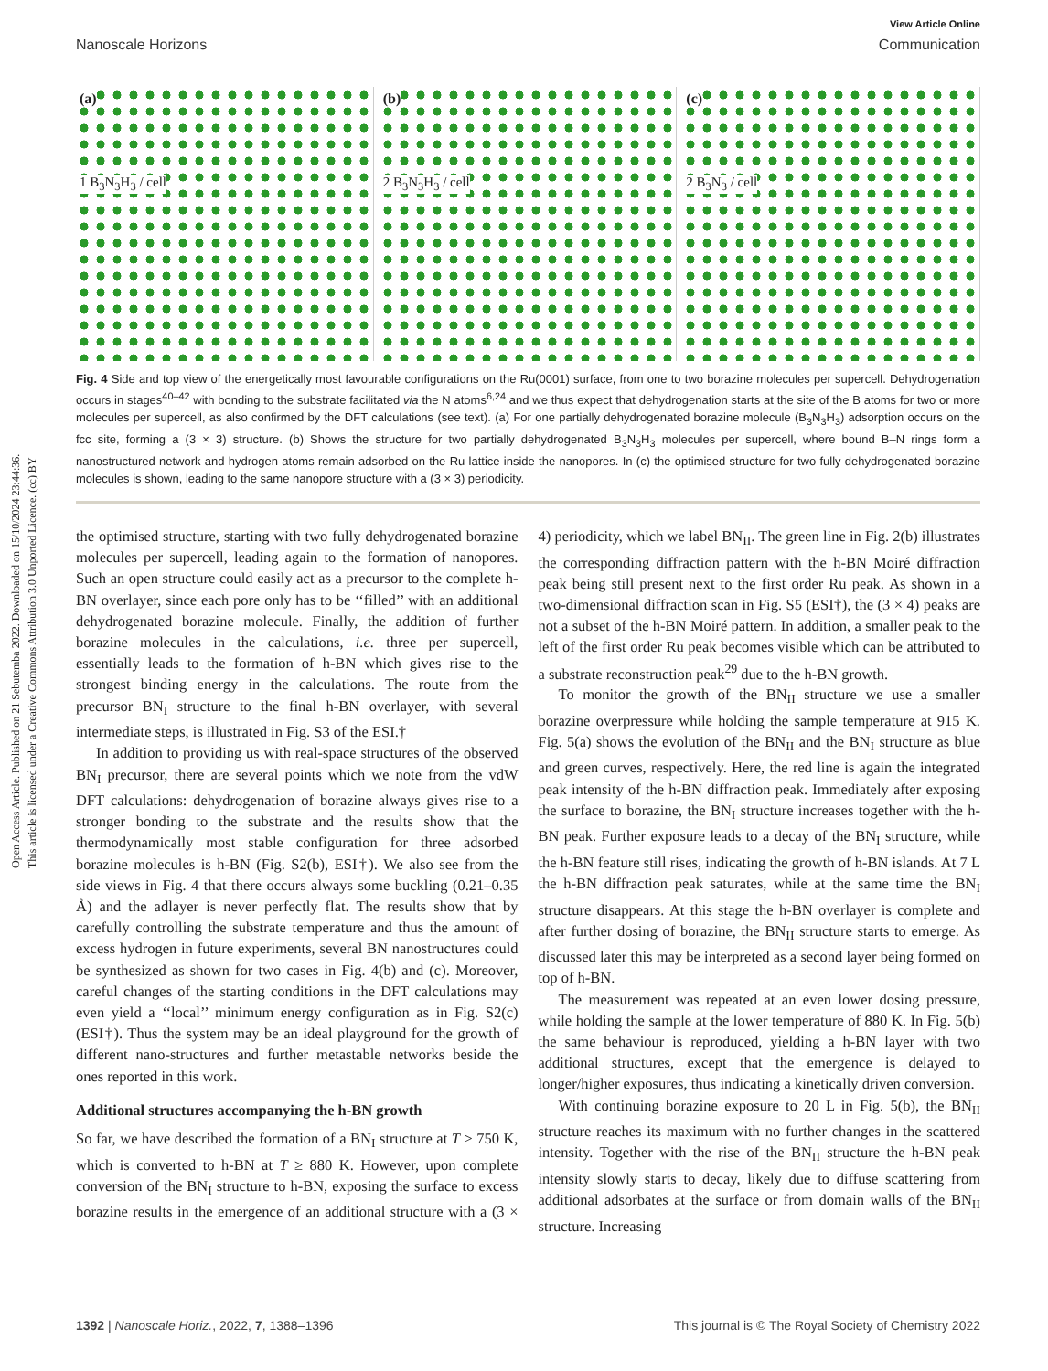Open Access Article. Published on 21 Sebutemba 2022. Downloaded on 15/10/2024 23:44:36.
This article is licensed under a Creative Commons Attribution 3.0 Unported Licence. (cc) BY
View Article Online
Nanoscale Horizons Communication
(a)
1 B<sub>3</sub>N<sub>3</sub>H<sub>3</sub> / cell
(b)
2 B<sub>3</sub>N<sub>3</sub>H<sub>3</sub> / cell
(c)
2 B<sub>3</sub>N<sub>3</sub> / cell
Fig. 4 Side and top view of the energetically most favourable configurations on the Ru(0001) surface, from one to two borazine molecules per supercell. Dehydrogenation occurs in stages<sup>40–42</sup> with bonding to the substrate facilitated via the N atoms<sup>6,24</sup> and we thus expect that dehydrogenation starts at the site of the B atoms for two or more molecules per supercell, as also confirmed by the DFT calculations (see text). (a) For one partially dehydrogenated borazine molecule (B<sub>3</sub>N<sub>3</sub>H<sub>3</sub>) adsorption occurs on the fcc site, forming a (3 × 3) structure. (b) Shows the structure for two partially dehydrogenated B<sub>3</sub>N<sub>3</sub>H<sub>3</sub> molecules per supercell, where bound B–N rings form a nanostructured network and hydrogen atoms remain adsorbed on the Ru lattice inside the nanopores. In (c) the optimised structure for two fully dehydrogenated borazine molecules is shown, leading to the same nanopore structure with a (3 × 3) periodicity.
the optimised structure, starting with two fully dehydrogenated borazine molecules per supercell, leading again to the formation of nanopores. Such an open structure could easily act as a precursor to the complete h-BN overlayer, since each pore only has to be ‘‘filled’’ with an additional dehydrogenated borazine molecule. Finally, the addition of further borazine molecules in the calculations, i.e. three per supercell, essentially leads to the formation of h-BN which gives rise to the strongest binding energy in the calculations. The route from the precursor BN<sub>I</sub> structure to the final h-BN overlayer, with several intermediate steps, is illustrated in Fig. S3 of the ESI.†
In addition to providing us with real-space structures of the observed BN<sub>I</sub> precursor, there are several points which we note from the vdW DFT calculations: dehydrogenation of borazine always gives rise to a stronger bonding to the substrate and the results show that the thermodynamically most stable configuration for three adsorbed borazine molecules is h-BN (Fig. S2(b), ESI†). We also see from the side views in Fig. 4 that there occurs always some buckling (0.21–0.35 Å) and the adlayer is never perfectly flat. The results show that by carefully controlling the substrate temperature and thus the amount of excess hydrogen in future experiments, several BN nanostructures could be synthesized as shown for two cases in Fig. 4(b) and (c). Moreover, careful changes of the starting conditions in the DFT calculations may even yield a ‘‘local’’ minimum energy configuration as in Fig. S2(c) (ESI†). Thus the system may be an ideal playground for the growth of different nano-structures and further metastable networks beside the ones reported in this work.
Additional structures accompanying the h-BN growth
So far, we have described the formation of a BN<sub>I</sub> structure at T ≥ 750 K, which is converted to h-BN at T ≥ 880 K. However, upon complete conversion of the BN<sub>I</sub> structure to h-BN, exposing the surface to excess borazine results in the emergence of an additional structure with a (3 × 4) periodicity, which we label BN<sub>II</sub>. The green line in Fig. 2(b) illustrates the corresponding diffraction pattern with the h-BN Moiré diffraction peak being still present next to the first order Ru peak. As shown in a two-dimensional diffraction scan in Fig. S5 (ESI†), the (3 × 4) peaks are not a subset of the h-BN Moiré pattern. In addition, a smaller peak to the left of the first order Ru peak becomes visible which can be attributed to a substrate reconstruction peak<sup>29</sup> due to the h-BN growth.
To monitor the growth of the BN<sub>II</sub> structure we use a smaller borazine overpressure while holding the sample temperature at 915 K. Fig. 5(a) shows the evolution of the BN<sub>II</sub> and the BN<sub>I</sub> structure as blue and green curves, respectively. Here, the red line is again the integrated peak intensity of the h-BN diffraction peak. Immediately after exposing the surface to borazine, the BN<sub>I</sub> structure increases together with the h-BN peak. Further exposure leads to a decay of the BN<sub>I</sub> structure, while the h-BN feature still rises, indicating the growth of h-BN islands. At 7 L the h-BN diffraction peak saturates, while at the same time the BN<sub>I</sub> structure disappears. At this stage the h-BN overlayer is complete and after further dosing of borazine, the BN<sub>II</sub> structure starts to emerge. As discussed later this may be interpreted as a second layer being formed on top of h-BN.
The measurement was repeated at an even lower dosing pressure, while holding the sample at the lower temperature of 880 K. In Fig. 5(b) the same behaviour is reproduced, yielding a h-BN layer with two additional structures, except that the emergence is delayed to longer/higher exposures, thus indicating a kinetically driven conversion.
With continuing borazine exposure to 20 L in Fig. 5(b), the BN<sub>II</sub> structure reaches its maximum with no further changes in the scattered intensity. Together with the rise of the BN<sub>II</sub> structure the h-BN peak intensity slowly starts to decay, likely due to diffuse scattering from additional adsorbates at the surface or from domain walls of the BN<sub>II</sub> structure. Increasing
1392 | Nanoscale Horiz., 2022, 7, 1388–1396 This journal is © The Royal Society of Chemistry 2022